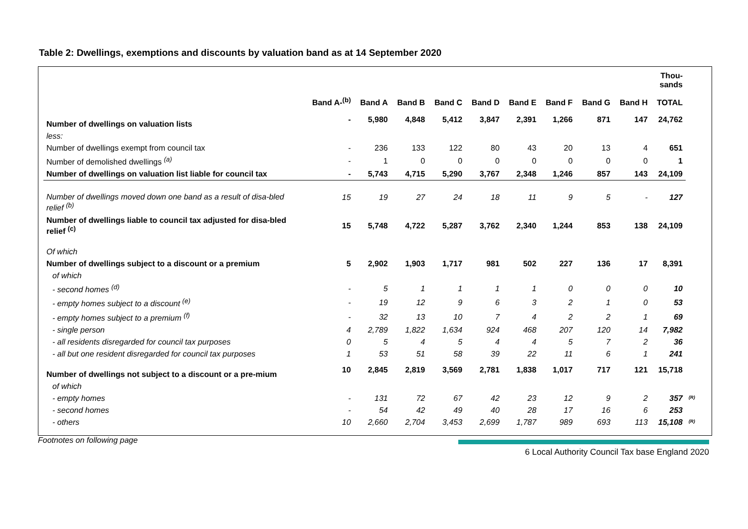Table 2: Dwellings, exemptions and discounts by valuation band as at 14 September 2020
| | Band A-<sup>(b)</sup> | Band A | Band B | Band C | Band D | Band E | Band F | Band G | Band H | Thou- sands TOTAL | |
| --- | --- | --- | --- | --- | --- | --- | --- | --- | --- | --- | --- |
| Number of dwellings on valuation lists | - | 5,980 | 4,848 | 5,412 | 3,847 | 2,391 | 1,266 | 871 | 147 | 24,762 | |
| less: | | | | | | | | | | | |
| Number of dwellings exempt from council tax | - | 236 | 133 | 122 | 80 | 43 | 20 | 13 | 4 | 651 | |
| Number of demolished dwellings <sup>(a)</sup> | - | 1 | 0 | 0 | 0 | 0 | 0 | 0 | 0 | 1 | |
| Number of dwellings on valuation list liable for council tax | - | 5,743 | 4,715 | 5,290 | 3,767 | 2,348 | 1,246 | 857 | 143 | 24,109 | |
| Number of dwellings moved down one band as a result of disa-bled relief <sup>(b)</sup> | 15 | 19 | 27 | 24 | 18 | 11 | 9 | 5 | - | 127 | |
| Number of dwellings liable to council tax adjusted for disa-bled relief <sup>(c)</sup> | 15 | 5,748 | 4,722 | 5,287 | 3,762 | 2,340 | 1,244 | 853 | 138 | 24,109 | |
| Of which | | | | | | | | | | | |
| Number of dwellings subject to a discount or a premium | 5 | 2,902 | 1,903 | 1,717 | 981 | 502 | 227 | 136 | 17 | 8,391 | |
| of which | | | | | | | | | | | |
| - second homes <sup>(d)</sup> | - | 5 | 1 | 1 | 1 | 1 | 0 | 0 | 0 | 10 | |
| - empty homes subject to a discount <sup>(e)</sup> | - | 19 | 12 | 9 | 6 | 3 | 2 | 1 | 0 | 53 | |
| - empty homes subject to a premium <sup>(f)</sup> | - | 32 | 13 | 10 | 7 | 4 | 2 | 2 | 1 | 69 | |
| - single person | 4 | 2,789 | 1,822 | 1,634 | 924 | 468 | 207 | 120 | 14 | 7,982 | |
| - all residents disregarded for council tax purposes | 0 | 5 | 4 | 5 | 4 | 4 | 5 | 7 | 2 | 36 | |
| - all but one resident disregarded for council tax purposes | 1 | 53 | 51 | 58 | 39 | 22 | 11 | 6 | 1 | 241 | |
| Number of dwellings not subject to a discount or a pre-mium | 10 | 2,845 | 2,819 | 3,569 | 2,781 | 1,838 | 1,017 | 717 | 121 | 15,718 | |
| of which | | | | | | | | | | | |
| - empty homes | - | 131 | 72 | 67 | 42 | 23 | 12 | 9 | 2 | 357 | <sup>(R)</sup> |
| - second homes | - | 54 | 42 | 49 | 40 | 28 | 17 | 16 | 6 | 253 | |
| - others | 10 | 2,660 | 2,704 | 3,453 | 2,699 | 1,787 | 989 | 693 | 113 | 15,108 | <sup>(R)</sup> |
Footnotes on following page
6 Local Authority Council Tax base England 2020